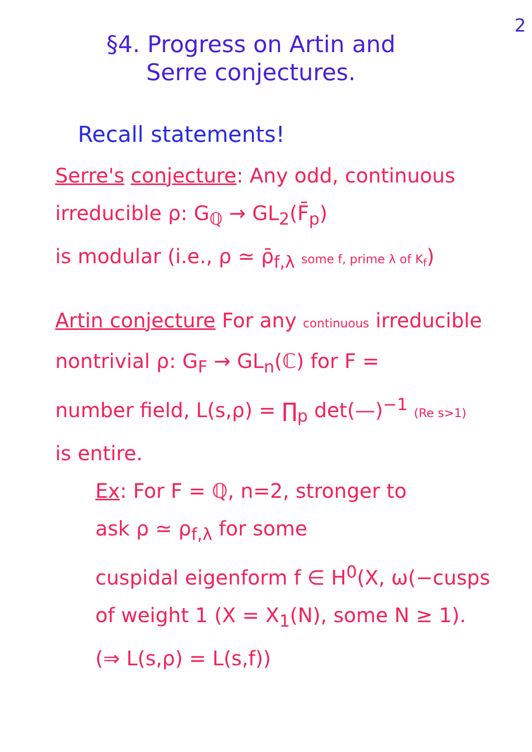2
§4. Progress on Artin and
Serre conjectures.
Recall statements!
Serre's conjecture: Any odd, continuous
irreducible ρ: G<sub>ℚ</sub> → GL<sub>2</sub>(F̄<sub>p</sub>)
is modular (i.e., ρ ≃ ρ̄<sub>f,λ</sub> some f, prime λ of K<sub>f</sub>)
Artin conjecture For any continuous irreducible
nontrivial ρ: G<sub>F</sub> → GL<sub>n</sub>(ℂ) for F =
number field, L(s,ρ) = ∏<sub>p</sub> det(—)<sup>−1</sup> (Re s>1)
is entire.
Ex: For F = ℚ, n=2, stronger to
ask ρ ≃ ρ<sub>f,λ</sub> for some
cuspidal eigenform f ∈ H<sup>0</sup>(X, ω(−cusps
of weight 1 (X = X<sub>1</sub>(N), some N ≥ 1).
(⇒ L(s,ρ) = L(s,f))